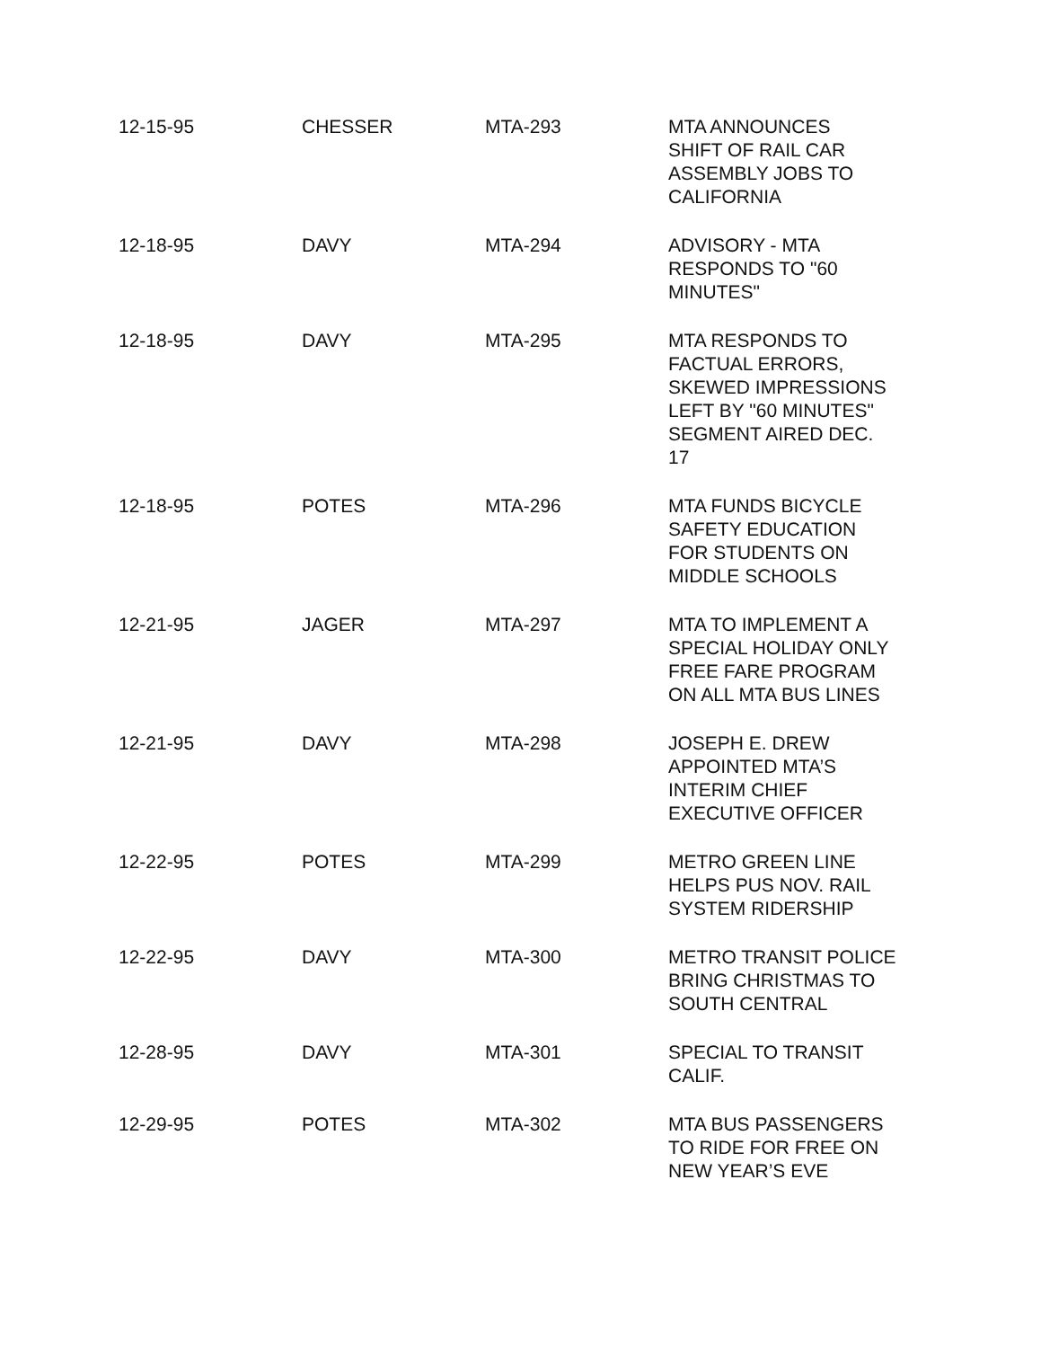| 12-15-95 | CHESSER | MTA-293 | MTA ANNOUNCES SHIFT OF RAIL CAR ASSEMBLY JOBS TO CALIFORNIA |
| 12-18-95 | DAVY | MTA-294 | ADVISORY - MTA RESPONDS TO "60 MINUTES" |
| 12-18-95 | DAVY | MTA-295 | MTA RESPONDS TO FACTUAL ERRORS, SKEWED IMPRESSIONS LEFT BY "60 MINUTES" SEGMENT AIRED DEC. 17 |
| 12-18-95 | POTES | MTA-296 | MTA FUNDS BICYCLE SAFETY EDUCATION FOR STUDENTS ON MIDDLE SCHOOLS |
| 12-21-95 | JAGER | MTA-297 | MTA TO IMPLEMENT A SPECIAL HOLIDAY ONLY FREE FARE PROGRAM ON ALL MTA BUS LINES |
| 12-21-95 | DAVY | MTA-298 | JOSEPH E. DREW APPOINTED MTA’S INTERIM CHIEF EXECUTIVE OFFICER |
| 12-22-95 | POTES | MTA-299 | METRO GREEN LINE HELPS PUS NOV. RAIL SYSTEM RIDERSHIP |
| 12-22-95 | DAVY | MTA-300 | METRO TRANSIT POLICE BRING CHRISTMAS TO SOUTH CENTRAL |
| 12-28-95 | DAVY | MTA-301 | SPECIAL TO TRANSIT CALIF. |
| 12-29-95 | POTES | MTA-302 | MTA BUS PASSENGERS TO RIDE FOR FREE ON NEW YEAR’S EVE |